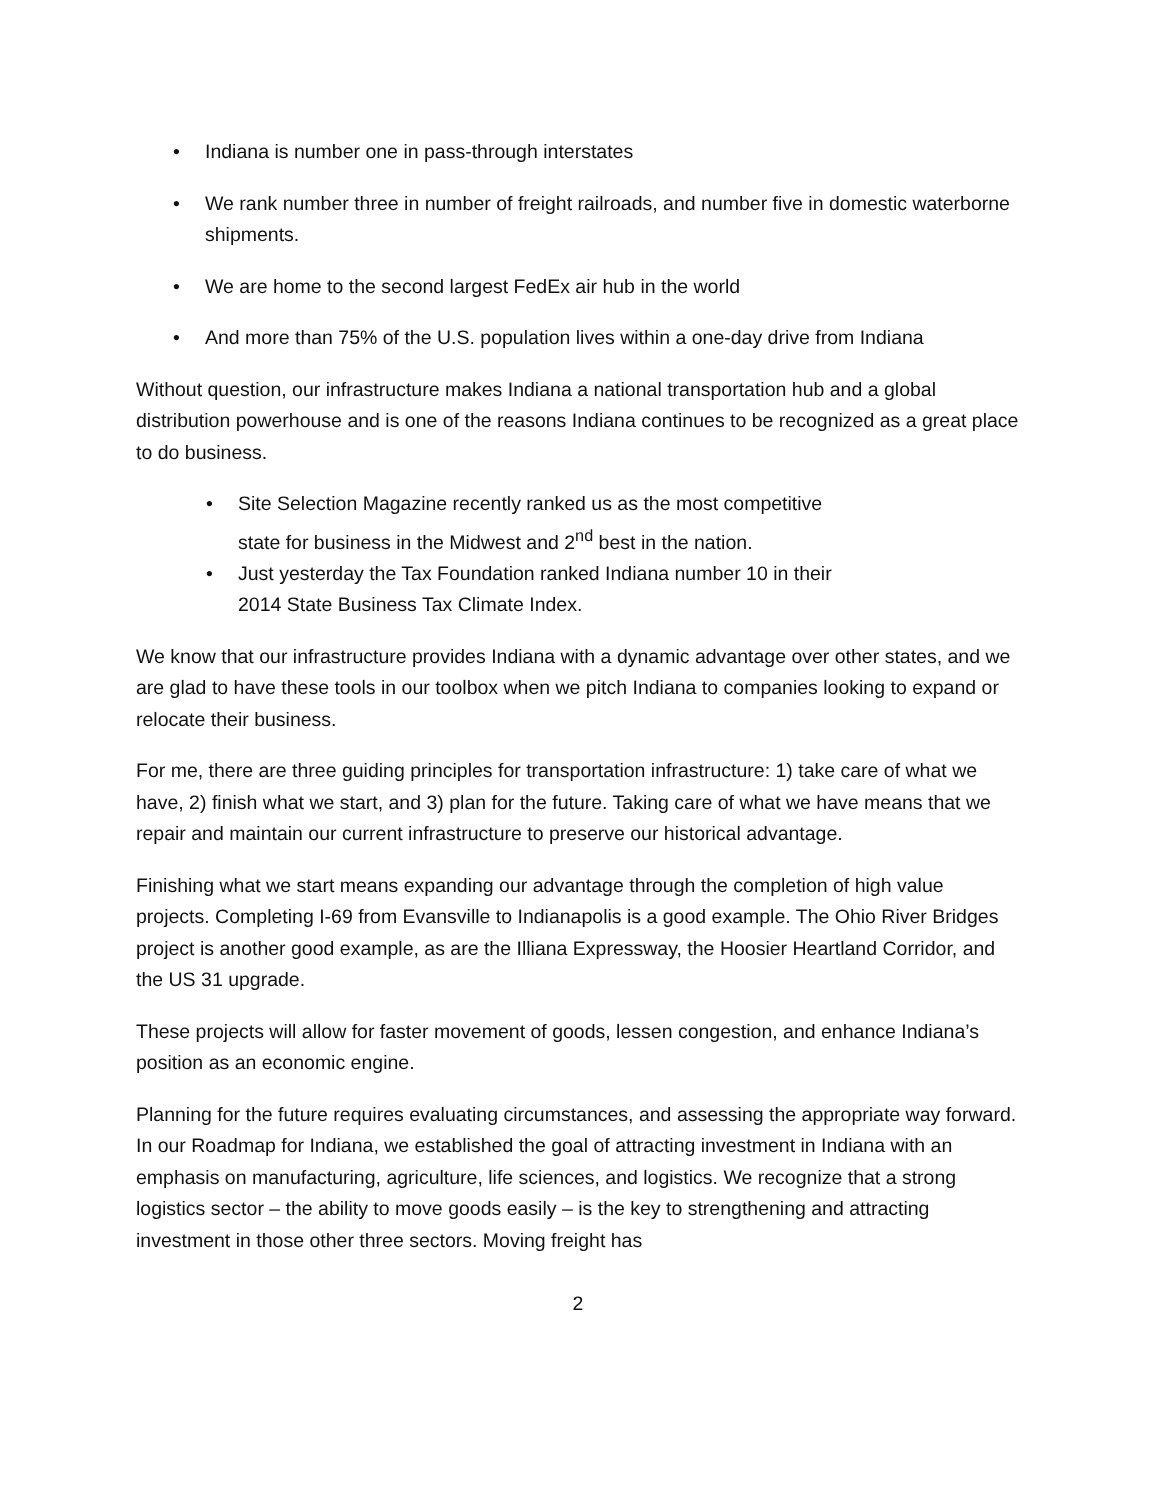• Indiana is number one in pass-through interstates
• We rank number three in number of freight railroads, and number five in domestic waterborne shipments.
• We are home to the second largest FedEx air hub in the world
• And more than 75% of the U.S. population lives within a one-day drive from Indiana
Without question, our infrastructure makes Indiana a national transportation hub and a global distribution powerhouse and is one of the reasons Indiana continues to be recognized as a great place to do business.
• Site Selection Magazine recently ranked us as the most competitive
state for business in the Midwest and 2<sup>nd</sup> best in the nation.
• Just yesterday the Tax Foundation ranked Indiana number 10 in their
2014 State Business Tax Climate Index.
We know that our infrastructure provides Indiana with a dynamic advantage over other states, and we are glad to have these tools in our toolbox when we pitch Indiana to companies looking to expand or relocate their business.
For me, there are three guiding principles for transportation infrastructure: 1) take care of what we have, 2) finish what we start, and 3) plan for the future. Taking care of what we have means that we repair and maintain our current infrastructure to preserve our historical advantage.
Finishing what we start means expanding our advantage through the completion of high value projects. Completing I-69 from Evansville to Indianapolis is a good example. The Ohio River Bridges project is another good example, as are the Illiana Expressway, the Hoosier Heartland Corridor, and the US 31 upgrade.
These projects will allow for faster movement of goods, lessen congestion, and enhance Indiana’s position as an economic engine.
Planning for the future requires evaluating circumstances, and assessing the appropriate way forward. In our Roadmap for Indiana, we established the goal of attracting investment in Indiana with an emphasis on manufacturing, agriculture, life sciences, and logistics. We recognize that a strong logistics sector – the ability to move goods easily – is the key to strengthening and attracting investment in those other three sectors. Moving freight has
2